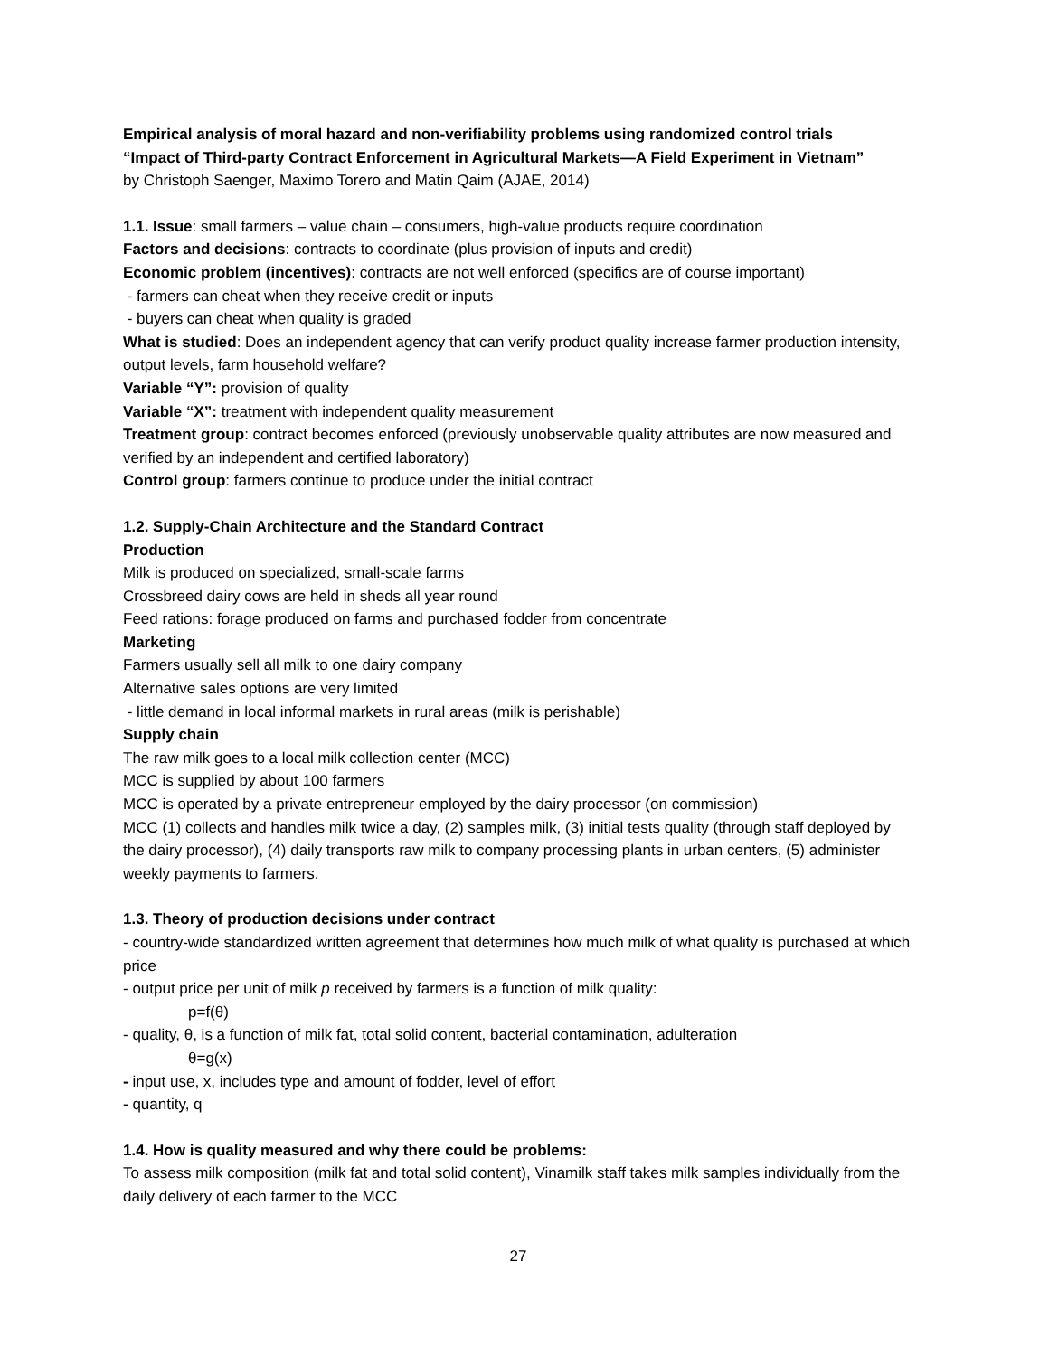Empirical analysis of moral hazard and non-verifiability problems using randomized control trials
“Impact of Third-party Contract Enforcement in Agricultural Markets—A Field Experiment in Vietnam”
by Christoph Saenger, Maximo Torero and Matin Qaim (AJAE, 2014)
1.1. Issue: small farmers – value chain – consumers, high-value products require coordination
Factors and decisions: contracts to coordinate (plus provision of inputs and credit)
Economic problem (incentives): contracts are not well enforced (specifics are of course important)
- farmers can cheat when they receive credit or inputs
- buyers can cheat when quality is graded
What is studied: Does an independent agency that can verify product quality increase farmer production intensity, output levels, farm household welfare?
Variable “Y”: provision of quality
Variable “X”: treatment with independent quality measurement
Treatment group: contract becomes enforced (previously unobservable quality attributes are now measured and verified by an independent and certified laboratory)
Control group: farmers continue to produce under the initial contract
1.2. Supply-Chain Architecture and the Standard Contract
Production
Milk is produced on specialized, small-scale farms
Crossbreed dairy cows are held in sheds all year round
Feed rations: forage produced on farms and purchased fodder from concentrate
Marketing
Farmers usually sell all milk to one dairy company
Alternative sales options are very limited
- little demand in local informal markets in rural areas (milk is perishable)
Supply chain
The raw milk goes to a local milk collection center (MCC)
MCC is supplied by about 100 farmers
MCC is operated by a private entrepreneur employed by the dairy processor (on commission)
MCC (1) collects and handles milk twice a day, (2) samples milk, (3) initial tests quality (through staff deployed by the dairy processor), (4) daily transports raw milk to company processing plants in urban centers, (5) administer weekly payments to farmers.
1.3. Theory of production decisions under contract
- country-wide standardized written agreement that determines how much milk of what quality is purchased at which price
- output price per unit of milk p received by farmers is a function of milk quality:
p=f(θ)
- quality, θ, is a function of milk fat, total solid content, bacterial contamination, adulteration
θ=g(x)
- input use, x, includes type and amount of fodder, level of effort
- quantity, q
1.4. How is quality measured and why there could be problems:
To assess milk composition (milk fat and total solid content), Vinamilk staff takes milk samples individually from the daily delivery of each farmer to the MCC
27